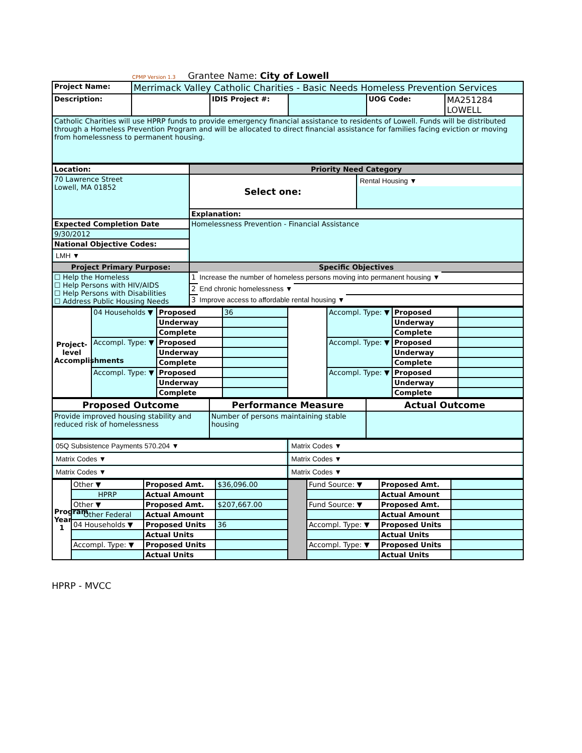CPMP Version 1.3 Grantee Name: City of Lowell
| Project Name: | Merrimack Valley Catholic Charities - Basic Needs Homeless Prevention Services | | | | |
| Description: | | IDIS Project #: | | UOG Code: | MA251284 LOWELL |
| Catholic Charities will use HPRP funds to provide emergency financial assistance to residents of Lowell. Funds will be distributed through a Homeless Prevention Program and will be allocated to direct financial assistance for families facing eviction or moving from homelessness to permanent housing. | | | | | |
| Location: | Priority Need Category | |
| 70 Lawrence Street Lowell, MA 01852 | Select one: | Rental Housing ▼ |
| | Explanation: | |
| Expected Completion Date | Homelessness Prevention - Financial Assistance | |
| 9/30/2012 | | |
| National Objective Codes: | | |
| LMH ▼ | | |
| Project Primary Purpose: | Specific Objectives | |
| ☐ Help the Homeless ☐ Help Persons with HIV/AIDS ☐ Help Persons with Disabilities ☐ Address Public Housing Needs | 1 Increase the number of homeless persons moving into permanent housing ▼ | |
| | 2 End chronic homelessness ▼ | |
| | 3 Improve access to affordable rental housing ▼ | |
| Project-level Accomplishments | 04 Households ▼ | Proposed | 36 | | Accompl. Type: ▼ | Proposed | |
| | | Underway | | | | Underway | |
| | | Complete | | | | Complete | |
| | Accompl. Type: ▼ | Proposed | | | Accompl. Type: ▼ | Proposed | |
| | | Underway | | | | Underway | |
| | | Complete | | | | Complete | |
| | Accompl. Type: ▼ | Proposed | | | Accompl. Type: ▼ | Proposed | |
| | | Underway | | | | Underway | |
| | | Complete | | | | Complete | |
| Proposed Outcome | Performance Measure | Actual Outcome |
| Provide improved housing stability and reduced risk of homelessness | Number of persons maintaining stable housing | |
| 05Q Subsistence Payments 570.204 ▼ | Matrix Codes ▼ |
| Matrix Codes ▼ | Matrix Codes ▼ |
| Matrix Codes ▼ | Matrix Codes ▼ |
| Program Year 1 | Other ▼ | Proposed Amt. | $36,096.00 | | Fund Source: ▼ | Proposed Amt. | |
| | HPRP | Actual Amount | | | | Actual Amount | |
| | Other ▼ | Proposed Amt. | $207,667.00 | | Fund Source: ▼ | Proposed Amt. | |
| | Other Federal | Actual Amount | | | | Actual Amount | |
| | 04 Households ▼ | Proposed Units | 36 | | Accompl. Type: ▼ | Proposed Units | |
| | | Actual Units | | | | Actual Units | |
| | Accompl. Type: ▼ | Proposed Units | | | Accompl. Type: ▼ | Proposed Units | |
| | | Actual Units | | | | Actual Units | |
HPRP - MVCC